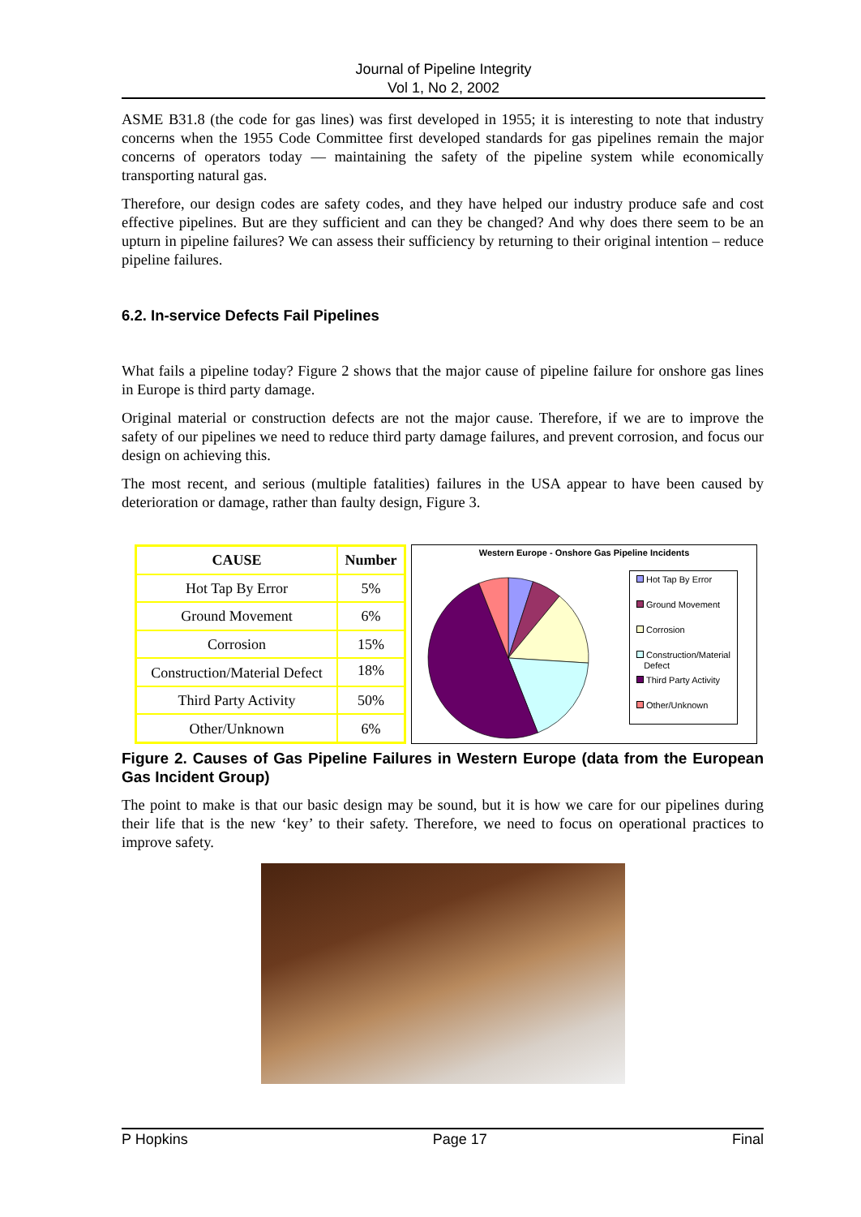Journal of Pipeline Integrity
Vol 1, No 2, 2002
ASME B31.8 (the code for gas lines) was first developed in 1955; it is interesting to note that industry concerns when the 1955 Code Committee first developed standards for gas pipelines remain the major concerns of operators today — maintaining the safety of the pipeline system while economically transporting natural gas.
Therefore, our design codes are safety codes, and they have helped our industry produce safe and cost effective pipelines. But are they sufficient and can they be changed? And why does there seem to be an upturn in pipeline failures? We can assess their sufficiency by returning to their original intention – reduce pipeline failures.
6.2. In-service Defects Fail Pipelines
What fails a pipeline today? Figure 2 shows that the major cause of pipeline failure for onshore gas lines in Europe is third party damage.
Original material or construction defects are not the major cause. Therefore, if we are to improve the safety of our pipelines we need to reduce third party damage failures, and prevent corrosion, and focus our design on achieving this.
The most recent, and serious (multiple fatalities) failures in the USA appear to have been caused by deterioration or damage, rather than faulty design, Figure 3.
| CAUSE | Number |
| --- | --- |
| Hot Tap By Error | 5% |
| Ground Movement | 6% |
| Corrosion | 15% |
| Construction/Material Defect | 18% |
| Third Party Activity | 50% |
| Other/Unknown | 6% |
Western Europe - Onshore Gas Pipeline Incidents
Hot Tap By Error
Ground Movement
Corrosion
Construction/Material
Defect
Third Party Activity
Other/Unknown
Figure 2. Causes of Gas Pipeline Failures in Western Europe (data from the European Gas Incident Group)
The point to make is that our basic design may be sound, but it is how we care for our pipelines during their life that is the new ‘key’ to their safety. Therefore, we need to focus on operational practices to improve safety.
P Hopkins Page 17 Final